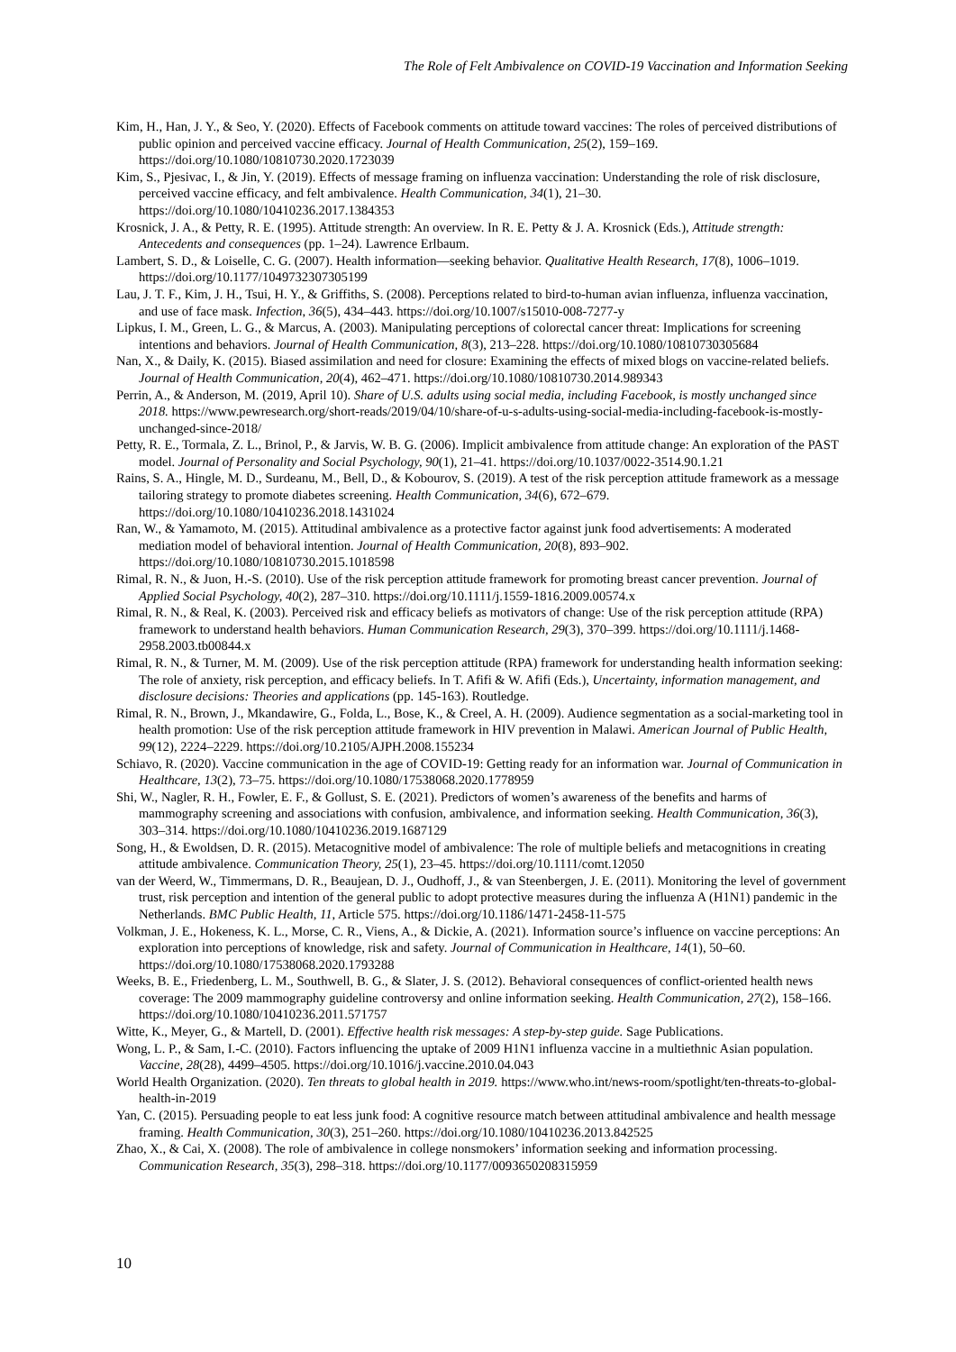The Role of Felt Ambivalence on COVID-19 Vaccination and Information Seeking
Kim, H., Han, J. Y., & Seo, Y. (2020). Effects of Facebook comments on attitude toward vaccines: The roles of perceived distributions of public opinion and perceived vaccine efficacy. Journal of Health Communication, 25(2), 159–169. https://doi.org/10.1080/10810730.2020.1723039
Kim, S., Pjesivac, I., & Jin, Y. (2019). Effects of message framing on influenza vaccination: Understanding the role of risk disclosure, perceived vaccine efficacy, and felt ambivalence. Health Communication, 34(1), 21–30. https://doi.org/10.1080/10410236.2017.1384353
Krosnick, J. A., & Petty, R. E. (1995). Attitude strength: An overview. In R. E. Petty & J. A. Krosnick (Eds.), Attitude strength: Antecedents and consequences (pp. 1–24). Lawrence Erlbaum.
Lambert, S. D., & Loiselle, C. G. (2007). Health information—seeking behavior. Qualitative Health Research, 17(8), 1006–1019. https://doi.org/10.1177/1049732307305199
Lau, J. T. F., Kim, J. H., Tsui, H. Y., & Griffiths, S. (2008). Perceptions related to bird-to-human avian influenza, influenza vaccination, and use of face mask. Infection, 36(5), 434–443. https://doi.org/10.1007/s15010-008-7277-y
Lipkus, I. M., Green, L. G., & Marcus, A. (2003). Manipulating perceptions of colorectal cancer threat: Implications for screening intentions and behaviors. Journal of Health Communication, 8(3), 213–228. https://doi.org/10.1080/10810730305684
Nan, X., & Daily, K. (2015). Biased assimilation and need for closure: Examining the effects of mixed blogs on vaccine-related beliefs. Journal of Health Communication, 20(4), 462–471. https://doi.org/10.1080/10810730.2014.989343
Perrin, A., & Anderson, M. (2019, April 10). Share of U.S. adults using social media, including Facebook, is mostly unchanged since 2018. https://www.pewresearch.org/short-reads/2019/04/10/share-of-u-s-adults-using-social-media-including-facebook-is-mostly-unchanged-since-2018/
Petty, R. E., Tormala, Z. L., Brinol, P., & Jarvis, W. B. G. (2006). Implicit ambivalence from attitude change: An exploration of the PAST model. Journal of Personality and Social Psychology, 90(1), 21–41. https://doi.org/10.1037/0022-3514.90.1.21
Rains, S. A., Hingle, M. D., Surdeanu, M., Bell, D., & Kobourov, S. (2019). A test of the risk perception attitude framework as a message tailoring strategy to promote diabetes screening. Health Communication, 34(6), 672–679. https://doi.org/10.1080/10410236.2018.1431024
Ran, W., & Yamamoto, M. (2015). Attitudinal ambivalence as a protective factor against junk food advertisements: A moderated mediation model of behavioral intention. Journal of Health Communication, 20(8), 893–902. https://doi.org/10.1080/10810730.2015.1018598
Rimal, R. N., & Juon, H.-S. (2010). Use of the risk perception attitude framework for promoting breast cancer prevention. Journal of Applied Social Psychology, 40(2), 287–310. https://doi.org/10.1111/j.1559-1816.2009.00574.x
Rimal, R. N., & Real, K. (2003). Perceived risk and efficacy beliefs as motivators of change: Use of the risk perception attitude (RPA) framework to understand health behaviors. Human Communication Research, 29(3), 370–399. https://doi.org/10.1111/j.1468-2958.2003.tb00844.x
Rimal, R. N., & Turner, M. M. (2009). Use of the risk perception attitude (RPA) framework for understanding health information seeking: The role of anxiety, risk perception, and efficacy beliefs. In T. Afifi & W. Afifi (Eds.), Uncertainty, information management, and disclosure decisions: Theories and applications (pp. 145-163). Routledge.
Rimal, R. N., Brown, J., Mkandawire, G., Folda, L., Bose, K., & Creel, A. H. (2009). Audience segmentation as a social-marketing tool in health promotion: Use of the risk perception attitude framework in HIV prevention in Malawi. American Journal of Public Health, 99(12), 2224–2229. https://doi.org/10.2105/AJPH.2008.155234
Schiavo, R. (2020). Vaccine communication in the age of COVID-19: Getting ready for an information war. Journal of Communication in Healthcare, 13(2), 73–75. https://doi.org/10.1080/17538068.2020.1778959
Shi, W., Nagler, R. H., Fowler, E. F., & Gollust, S. E. (2021). Predictors of women’s awareness of the benefits and harms of mammography screening and associations with confusion, ambivalence, and information seeking. Health Communication, 36(3), 303–314. https://doi.org/10.1080/10410236.2019.1687129
Song, H., & Ewoldsen, D. R. (2015). Metacognitive model of ambivalence: The role of multiple beliefs and metacognitions in creating attitude ambivalence. Communication Theory, 25(1), 23–45. https://doi.org/10.1111/comt.12050
van der Weerd, W., Timmermans, D. R., Beaujean, D. J., Oudhoff, J., & van Steenbergen, J. E. (2011). Monitoring the level of government trust, risk perception and intention of the general public to adopt protective measures during the influenza A (H1N1) pandemic in the Netherlands. BMC Public Health, 11, Article 575. https://doi.org/10.1186/1471-2458-11-575
Volkman, J. E., Hokeness, K. L., Morse, C. R., Viens, A., & Dickie, A. (2021). Information source’s influence on vaccine perceptions: An exploration into perceptions of knowledge, risk and safety. Journal of Communication in Healthcare, 14(1), 50–60. https://doi.org/10.1080/17538068.2020.1793288
Weeks, B. E., Friedenberg, L. M., Southwell, B. G., & Slater, J. S. (2012). Behavioral consequences of conflict-oriented health news coverage: The 2009 mammography guideline controversy and online information seeking. Health Communication, 27(2), 158–166. https://doi.org/10.1080/10410236.2011.571757
Witte, K., Meyer, G., & Martell, D. (2001). Effective health risk messages: A step-by-step guide. Sage Publications.
Wong, L. P., & Sam, I.-C. (2010). Factors influencing the uptake of 2009 H1N1 influenza vaccine in a multiethnic Asian population. Vaccine, 28(28), 4499–4505. https://doi.org/10.1016/j.vaccine.2010.04.043
World Health Organization. (2020). Ten threats to global health in 2019. https://www.who.int/news-room/spotlight/ten-threats-to-global-health-in-2019
Yan, C. (2015). Persuading people to eat less junk food: A cognitive resource match between attitudinal ambivalence and health message framing. Health Communication, 30(3), 251–260. https://doi.org/10.1080/10410236.2013.842525
Zhao, X., & Cai, X. (2008). The role of ambivalence in college nonsmokers’ information seeking and information processing. Communication Research, 35(3), 298–318. https://doi.org/10.1177/0093650208315959
10